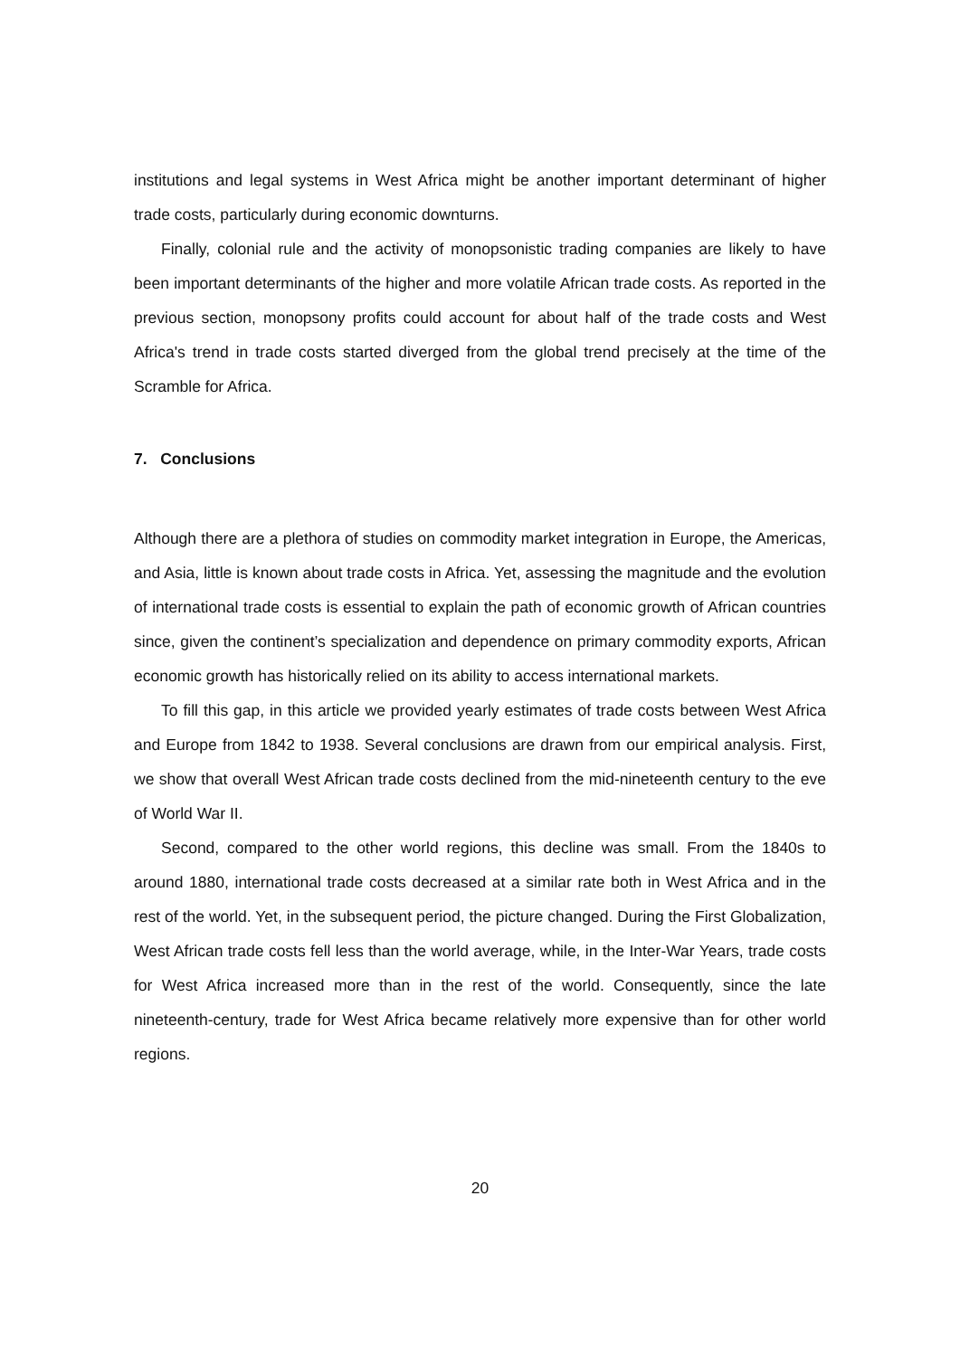institutions and legal systems in West Africa might be another important determinant of higher trade costs, particularly during economic downturns.
Finally, colonial rule and the activity of monopsonistic trading companies are likely to have been important determinants of the higher and more volatile African trade costs. As reported in the previous section, monopsony profits could account for about half of the trade costs and West Africa's trend in trade costs started diverged from the global trend precisely at the time of the Scramble for Africa.
7. Conclusions
Although there are a plethora of studies on commodity market integration in Europe, the Americas, and Asia, little is known about trade costs in Africa. Yet, assessing the magnitude and the evolution of international trade costs is essential to explain the path of economic growth of African countries since, given the continent’s specialization and dependence on primary commodity exports, African economic growth has historically relied on its ability to access international markets.
To fill this gap, in this article we provided yearly estimates of trade costs between West Africa and Europe from 1842 to 1938. Several conclusions are drawn from our empirical analysis. First, we show that overall West African trade costs declined from the mid-nineteenth century to the eve of World War II.
Second, compared to the other world regions, this decline was small. From the 1840s to around 1880, international trade costs decreased at a similar rate both in West Africa and in the rest of the world. Yet, in the subsequent period, the picture changed. During the First Globalization, West African trade costs fell less than the world average, while, in the Inter-War Years, trade costs for West Africa increased more than in the rest of the world. Consequently, since the late nineteenth-century, trade for West Africa became relatively more expensive than for other world regions.
20